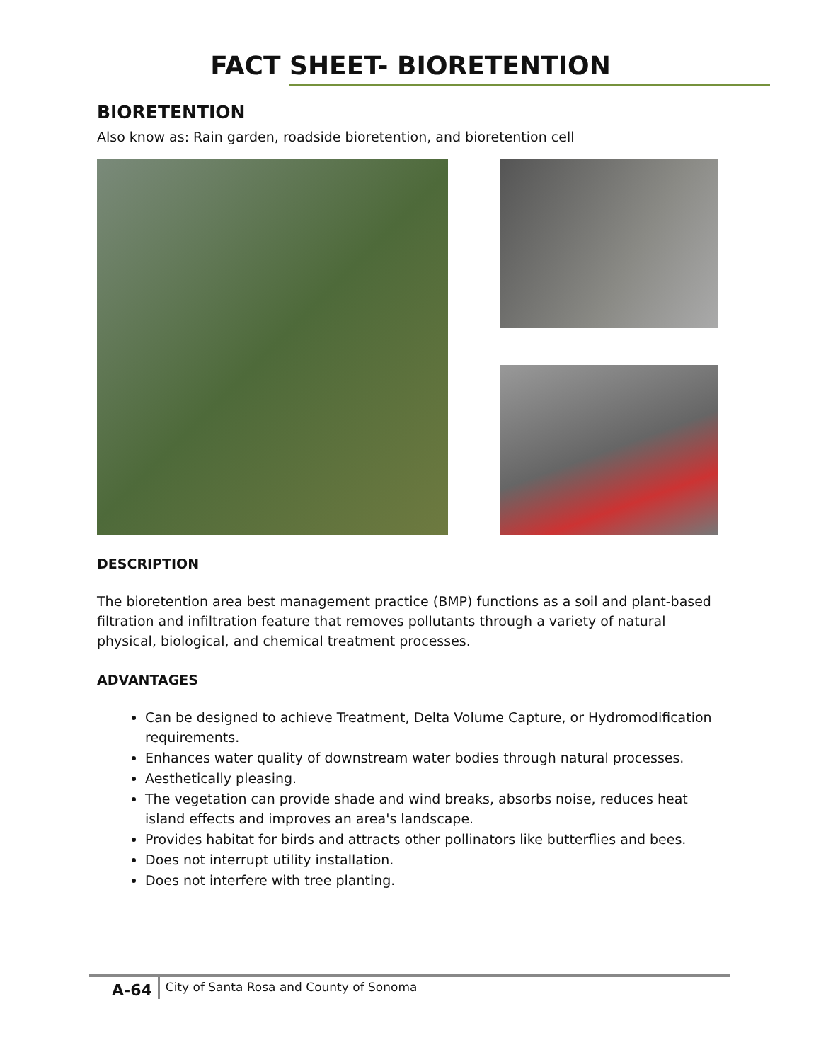FACT SHEET- BIORETENTION
BIORETENTION
Also know as: Rain garden, roadside bioretention, and bioretention cell
DESCRIPTION
The bioretention area best management practice (BMP) functions as a soil and plant-based filtration and infiltration feature that removes pollutants through a variety of natural physical, biological, and chemical treatment processes.
ADVANTAGES
Can be designed to achieve Treatment, Delta Volume Capture, or Hydromodification requirements.
Enhances water quality of downstream water bodies through natural processes.
Aesthetically pleasing.
The vegetation can provide shade and wind breaks, absorbs noise, reduces heat island effects and improves an area's landscape.
Provides habitat for birds and attracts other pollinators like butterflies and bees.
Does not interrupt utility installation.
Does not interfere with tree planting.
A-64
City of Santa Rosa and County of Sonoma